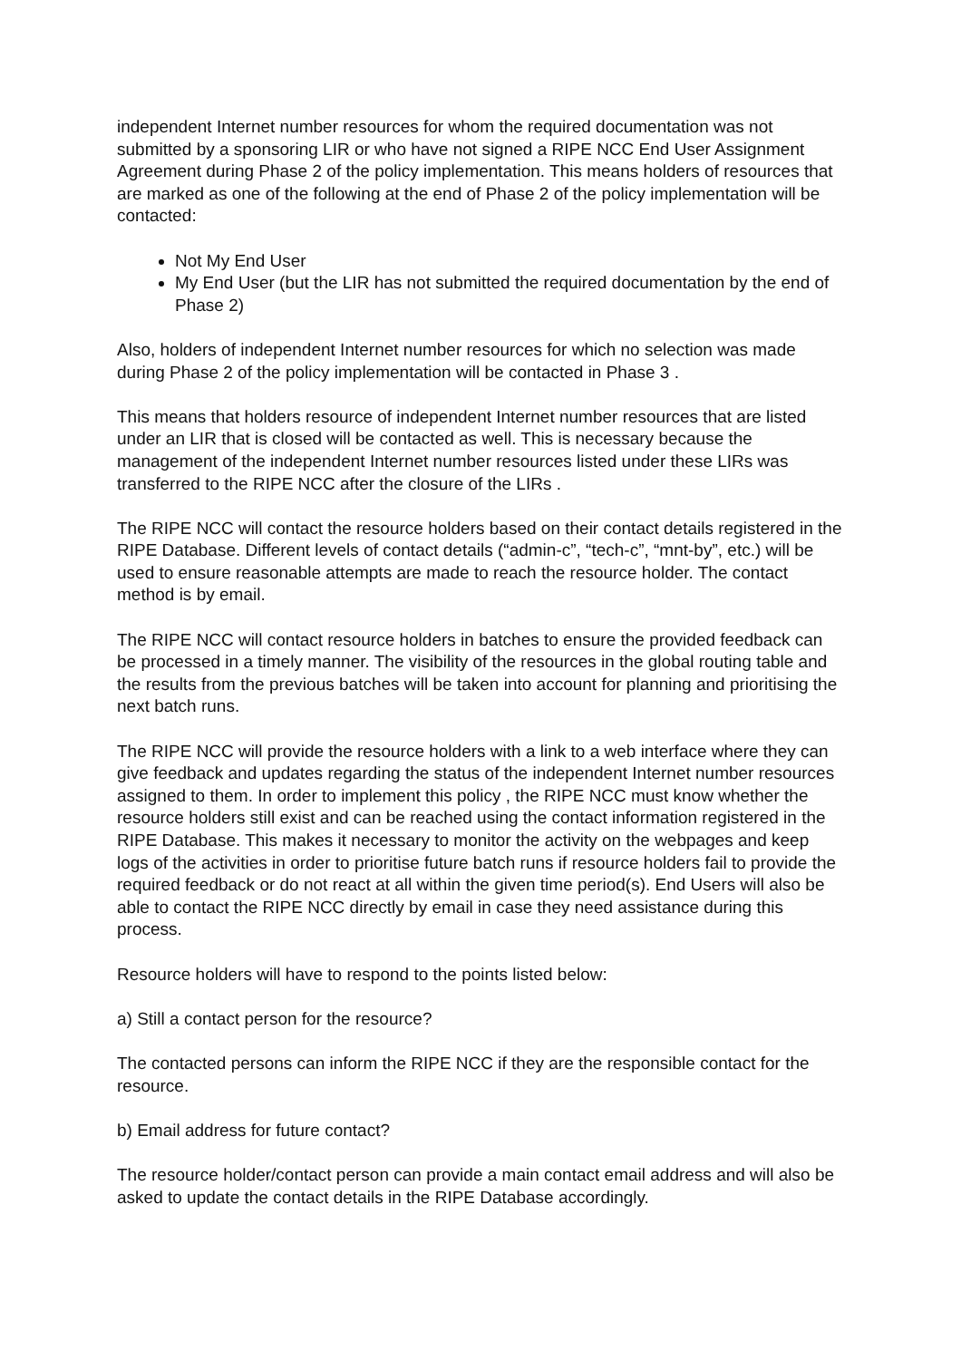independent Internet number resources for whom the required documentation was not submitted by a sponsoring LIR or who have not signed a RIPE NCC End User Assignment Agreement during Phase 2 of the policy implementation. This means holders of resources that are marked as one of the following at the end of Phase 2 of the policy implementation will be contacted:
Not My End User
My End User (but the LIR has not submitted the required documentation by the end of Phase 2)
Also, holders of independent Internet number resources for which no selection was made during Phase 2 of the policy implementation will be contacted in Phase 3 .
This means that holders resource of independent Internet number resources that are listed under an LIR that is closed will be contacted as well. This is necessary because the management of the independent Internet number resources listed under these LIRs was transferred to the RIPE NCC after the closure of the LIRs .
The RIPE NCC will contact the resource holders based on their contact details registered in the RIPE Database. Different levels of contact details (“admin-c”, “tech-c”, “mnt-by”, etc.) will be used to ensure reasonable attempts are made to reach the resource holder. The contact method is by email.
The RIPE NCC will contact resource holders in batches to ensure the provided feedback can be processed in a timely manner. The visibility of the resources in the global routing table and the results from the previous batches will be taken into account for planning and prioritising the next batch runs.
The RIPE NCC will provide the resource holders with a link to a web interface where they can give feedback and updates regarding the status of the independent Internet number resources assigned to them. In order to implement this policy , the RIPE NCC must know whether the resource holders still exist and can be reached using the contact information registered in the RIPE Database. This makes it necessary to monitor the activity on the webpages and keep logs of the activities in order to prioritise future batch runs if resource holders fail to provide the required feedback or do not react at all within the given time period(s). End Users will also be able to contact the RIPE NCC directly by email in case they need assistance during this process.
Resource holders will have to respond to the points listed below:
a) Still a contact person for the resource?
The contacted persons can inform the RIPE NCC if they are the responsible contact for the resource.
b) Email address for future contact?
The resource holder/contact person can provide a main contact email address and will also be asked to update the contact details in the RIPE Database accordingly.